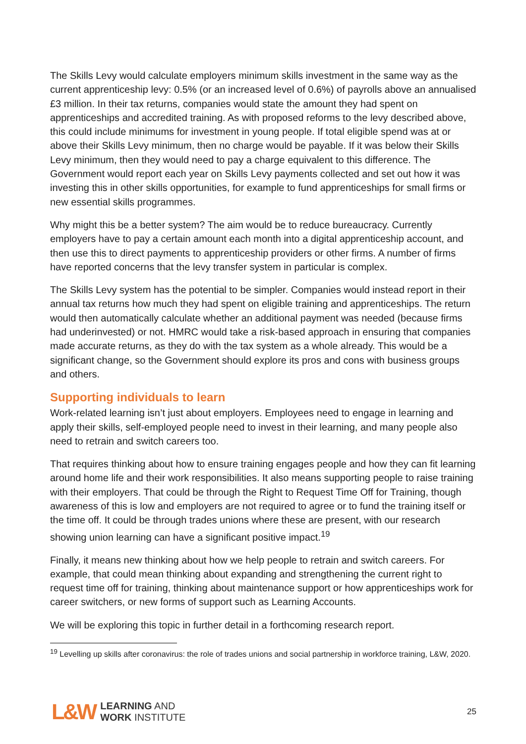The Skills Levy would calculate employers minimum skills investment in the same way as the current apprenticeship levy: 0.5% (or an increased level of 0.6%) of payrolls above an annualised £3 million. In their tax returns, companies would state the amount they had spent on apprenticeships and accredited training. As with proposed reforms to the levy described above, this could include minimums for investment in young people. If total eligible spend was at or above their Skills Levy minimum, then no charge would be payable. If it was below their Skills Levy minimum, then they would need to pay a charge equivalent to this difference. The Government would report each year on Skills Levy payments collected and set out how it was investing this in other skills opportunities, for example to fund apprenticeships for small firms or new essential skills programmes.
Why might this be a better system? The aim would be to reduce bureaucracy. Currently employers have to pay a certain amount each month into a digital apprenticeship account, and then use this to direct payments to apprenticeship providers or other firms. A number of firms have reported concerns that the levy transfer system in particular is complex.
The Skills Levy system has the potential to be simpler. Companies would instead report in their annual tax returns how much they had spent on eligible training and apprenticeships. The return would then automatically calculate whether an additional payment was needed (because firms had underinvested) or not. HMRC would take a risk-based approach in ensuring that companies made accurate returns, as they do with the tax system as a whole already. This would be a significant change, so the Government should explore its pros and cons with business groups and others.
Supporting individuals to learn
Work-related learning isn’t just about employers. Employees need to engage in learning and apply their skills, self-employed people need to invest in their learning, and many people also need to retrain and switch careers too.
That requires thinking about how to ensure training engages people and how they can fit learning around home life and their work responsibilities. It also means supporting people to raise training with their employers. That could be through the Right to Request Time Off for Training, though awareness of this is low and employers are not required to agree or to fund the training itself or the time off. It could be through trades unions where these are present, with our research showing union learning can have a significant positive impact.<sup>19</sup>
Finally, it means new thinking about how we help people to retrain and switch careers. For example, that could mean thinking about expanding and strengthening the current right to request time off for training, thinking about maintenance support or how apprenticeships work for career switchers, or new forms of support such as Learning Accounts.
We will be exploring this topic in further detail in a forthcoming research report.
<sup>19</sup> Levelling up skills after coronavirus: the role of trades unions and social partnership in workforce training, L&W, 2020.
L&W
LEARNING AND
WORK INSTITUTE
25